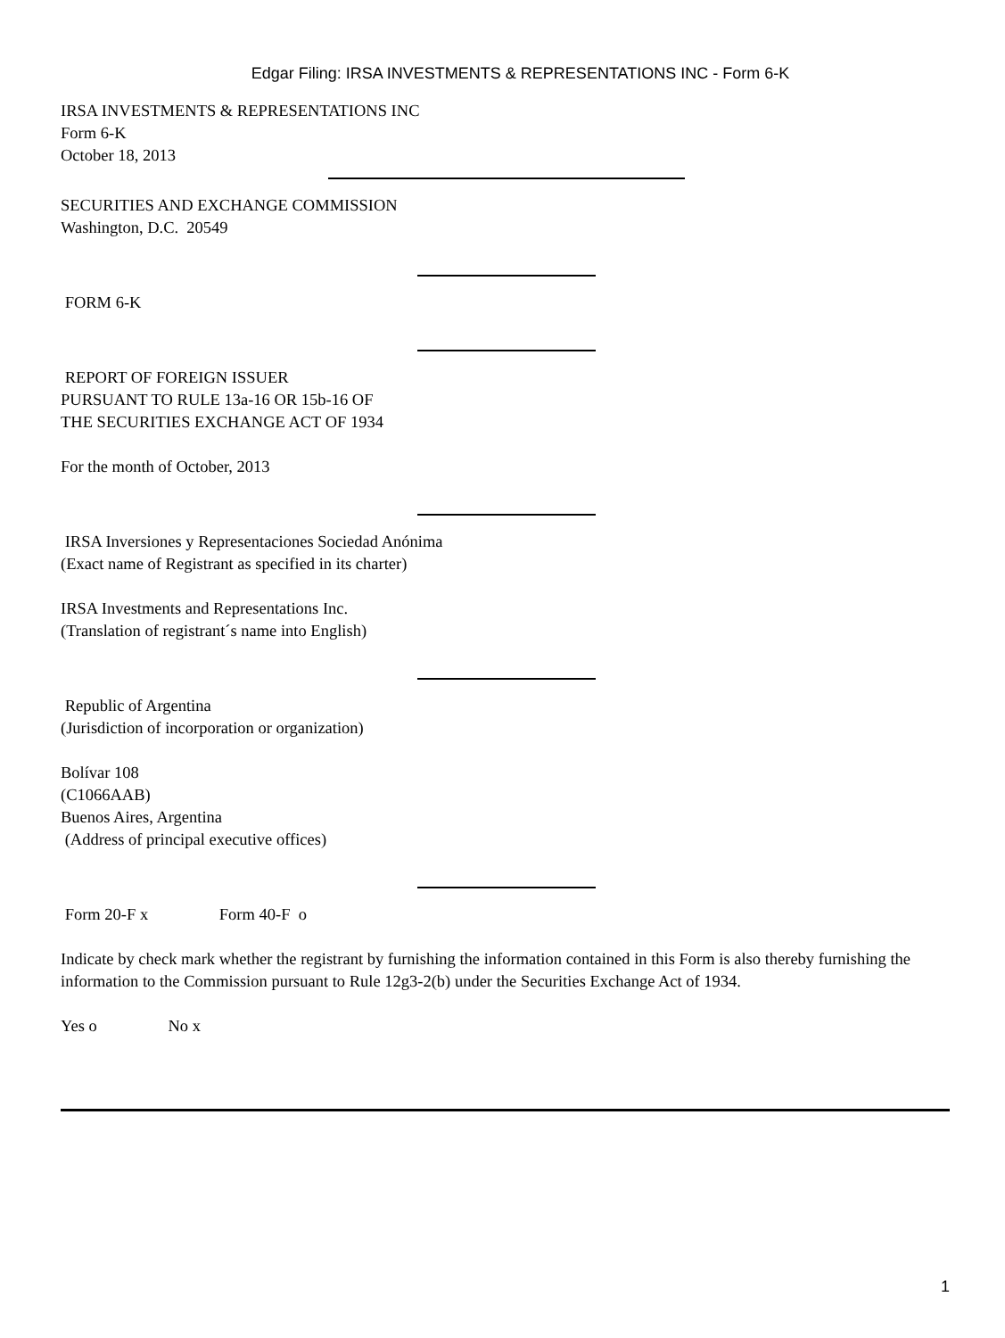Edgar Filing: IRSA INVESTMENTS & REPRESENTATIONS INC - Form 6-K
IRSA INVESTMENTS & REPRESENTATIONS INC
Form 6-K
October 18, 2013
SECURITIES AND EXCHANGE COMMISSION
Washington, D.C. 20549
FORM 6-K
REPORT OF FOREIGN ISSUER
PURSUANT TO RULE 13a-16 OR 15b-16 OF
THE SECURITIES EXCHANGE ACT OF 1934
For the month of October, 2013
IRSA Inversiones y Representaciones Sociedad Anónima
(Exact name of Registrant as specified in its charter)
IRSA Investments and Representations Inc.
(Translation of registrant´s name into English)
Republic of Argentina
(Jurisdiction of incorporation or organization)
Bolívar 108
(C1066AAB)
Buenos Aires, Argentina
(Address of principal executive offices)
Form 20-F x Form 40-F o
Indicate by check mark whether the registrant by furnishing the information contained in this Form is also thereby furnishing the information to the Commission pursuant to Rule 12g3-2(b) under the Securities Exchange Act of 1934.
Yes o No x
1